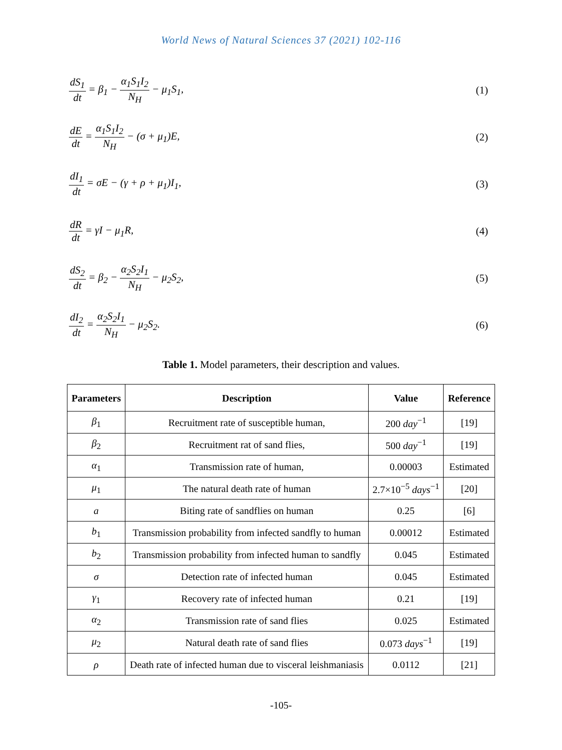World News of Natural Sciences 37 (2021) 102-116
dS<sub>1</sub> dt = β<sub>1</sub> − α<sub>1</sub>S<sub>1</sub>I<sub>2</sub> N<sub>H</sub> − μ<sub>1</sub>S<sub>1</sub>,
(1)
dE dt = α<sub>1</sub>S<sub>1</sub>I<sub>2</sub> N<sub>H</sub> − (σ + μ<sub>1</sub>)E, (2)
dI<sub>1</sub> dt = σE − (γ + ρ + μ<sub>1</sub>)I<sub>1</sub>, (3)
dR dt = γI − μ<sub>1</sub>R, (4)
dS<sub>2</sub> dt = β<sub>2</sub> − α<sub>2</sub>S<sub>2</sub>I<sub>1</sub> N<sub>H</sub> − μ<sub>2</sub>S<sub>2</sub>,
(5)
dI<sub>2</sub> dt = α<sub>2</sub>S<sub>2</sub>I<sub>1</sub> N<sub>H</sub> − μ<sub>2</sub>S<sub>2</sub>. (6)
Table 1. Model parameters, their description and values.
| Parameters | Description | Value | Reference |
| --- | --- | --- | --- |
| β<sub>1</sub> | Recruitment rate of susceptible human, | 200 day<sup>−1</sup> | [19] |
| β<sub>2</sub> | Recruitment rat of sand flies, | 500 day<sup>−1</sup> | [19] |
| α<sub>1</sub> | Transmission rate of human, | 0.00003 | Estimated |
| μ<sub>1</sub> | The natural death rate of human | 2.7×10<sup>−5</sup> days<sup>−1</sup> | [20] |
| a | Biting rate of sandflies on human | 0.25 | [6] |
| b<sub>1</sub> | Transmission probability from infected sandfly to human | 0.00012 | Estimated |
| b<sub>2</sub> | Transmission probability from infected human to sandfly | 0.045 | Estimated |
| σ | Detection rate of infected human | 0.045 | Estimated |
| γ<sub>1</sub> | Recovery rate of infected human | 0.21 | [19] |
| α<sub>2</sub> | Transmission rate of sand flies | 0.025 | Estimated |
| μ<sub>2</sub> | Natural death rate of sand flies | 0.073 days<sup>−1</sup> | [19] |
| ρ | Death rate of infected human due to visceral leishmaniasis | 0.0112 | [21] |
-105-